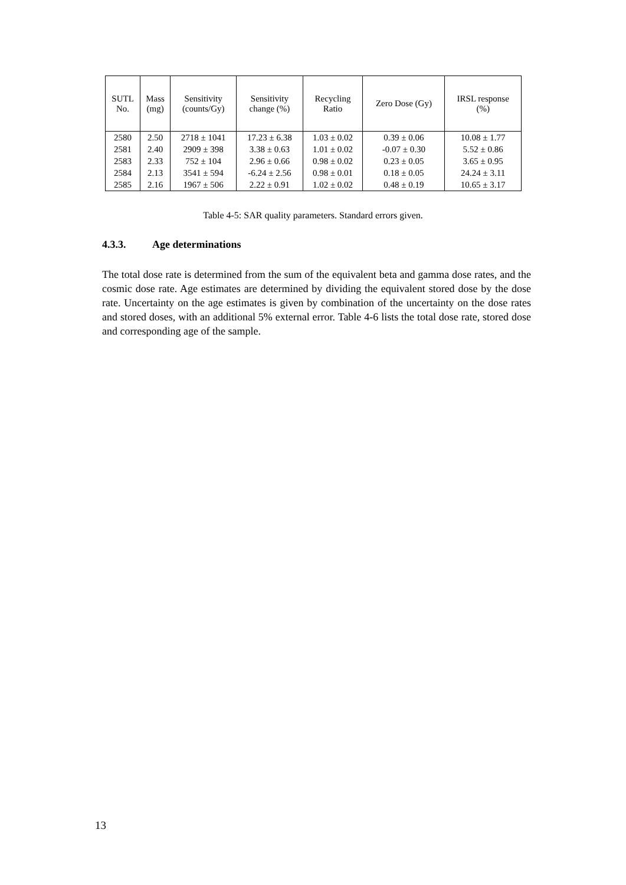| SUTL No. | Mass (mg) | Sensitivity (counts/Gy) | Sensitivity change (%) | Recycling Ratio | Zero Dose (Gy) | IRSL response (%) |
| --- | --- | --- | --- | --- | --- | --- |
| 2580 | 2.50 | 2718 ± 1041 | 17.23 ± 6.38 | 1.03 ± 0.02 | 0.39 ± 0.06 | 10.08 ± 1.77 |
| 2581 | 2.40 | 2909 ± 398 | 3.38 ± 0.63 | 1.01 ± 0.02 | -0.07 ± 0.30 | 5.52 ± 0.86 |
| 2583 | 2.33 | 752 ± 104 | 2.96 ± 0.66 | 0.98 ± 0.02 | 0.23 ± 0.05 | 3.65 ± 0.95 |
| 2584 | 2.13 | 3541 ± 594 | -6.24 ± 2.56 | 0.98 ± 0.01 | 0.18 ± 0.05 | 24.24 ± 3.11 |
| 2585 | 2.16 | 1967 ± 506 | 2.22 ± 0.91 | 1.02 ± 0.02 | 0.48 ± 0.19 | 10.65 ± 3.17 |
Table 4-5: SAR quality parameters. Standard errors given.
4.3.3. Age determinations
The total dose rate is determined from the sum of the equivalent beta and gamma dose rates, and the cosmic dose rate. Age estimates are determined by dividing the equivalent stored dose by the dose rate. Uncertainty on the age estimates is given by combination of the uncertainty on the dose rates and stored doses, with an additional 5% external error. Table 4-6 lists the total dose rate, stored dose and corresponding age of the sample.
13